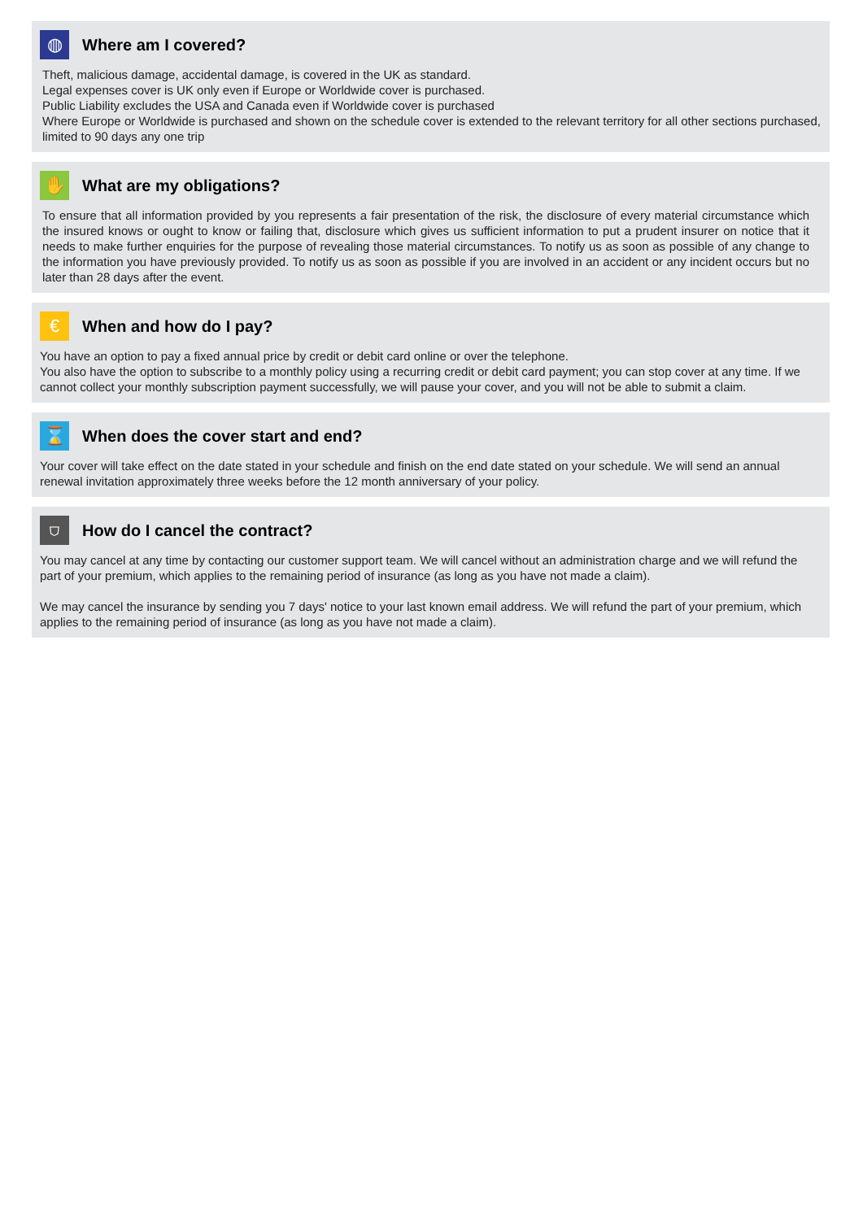◍
Where am I covered?
Theft, malicious damage, accidental damage, is covered in the UK as standard.
Legal expenses cover is UK only even if Europe or Worldwide cover is purchased.
Public Liability excludes the USA and Canada even if Worldwide cover is purchased
Where Europe or Worldwide is purchased and shown on the schedule cover is extended to the relevant territory for all other sections purchased, limited to 90 days any one trip
✋
What are my obligations?
To ensure that all information provided by you represents a fair presentation of the risk, the disclosure of every material circumstance which the insured knows or ought to know or failing that, disclosure which gives us sufficient information to put a prudent insurer on notice that it needs to make further enquiries for the purpose of revealing those material circumstances. To notify us as soon as possible of any change to the information you have previously provided. To notify us as soon as possible if you are involved in an accident or any incident occurs but no later than 28 days after the event.
€
When and how do I pay?
You have an option to pay a fixed annual price by credit or debit card online or over the telephone.
You also have the option to subscribe to a monthly policy using a recurring credit or debit card payment; you can stop cover at any time. If we cannot collect your monthly subscription payment successfully, we will pause your cover, and you will not be able to submit a claim.
⌛
When does the cover start and end?
Your cover will take effect on the date stated in your schedule and finish on the end date stated on your schedule. We will send an annual renewal invitation approximately three weeks before the 12 month anniversary of your policy.
⛉
How do I cancel the contract?
You may cancel at any time by contacting our customer support team. We will cancel without an administration charge and we will refund the part of your premium, which applies to the remaining period of insurance (as long as you have not made a claim).
We may cancel the insurance by sending you 7 days' notice to your last known email address. We will refund the part of your premium, which applies to the remaining period of insurance (as long as you have not made a claim).